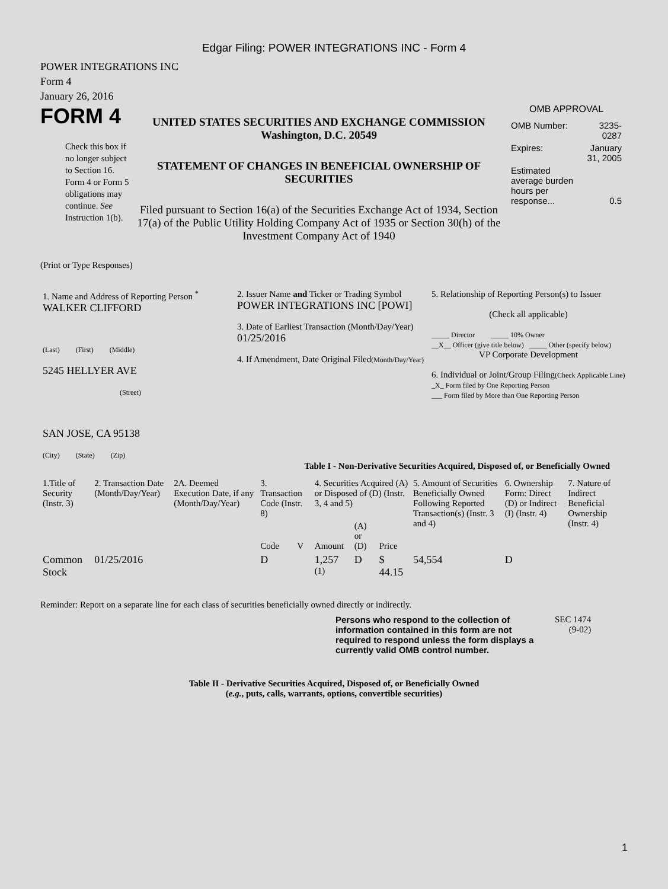Edgar Filing: POWER INTEGRATIONS INC - Form 4
POWER INTEGRATIONS INC
Form 4
January 26, 2016
FORM 4
Check this box if no longer subject to Section 16. Form 4 or Form 5 obligations may continue. See Instruction 1(b).
UNITED STATES SECURITIES AND EXCHANGE COMMISSION
Washington, D.C. 20549
STATEMENT OF CHANGES IN BENEFICIAL OWNERSHIP OF SECURITIES
Filed pursuant to Section 16(a) of the Securities Exchange Act of 1934, Section 17(a) of the Public Utility Holding Company Act of 1935 or Section 30(h) of the Investment Company Act of 1940
OMB APPROVAL
| OMB Number: | 3235-0287 |
| Expires: | January 31, 2005 |
| Estimated average burden hours per response... | 0.5 |
(Print or Type Responses)
| 1. Name and Address of Reporting Person <sup>*</sup> WALKER CLIFFORD (Last) (First) (Middle) 5245 HELLYER AVE (Street) SAN JOSE, CA 95138 (City) (State) (Zip) | 2. Issuer Name and Ticker or Trading Symbol POWER INTEGRATIONS INC [POWI] 3. Date of Earliest Transaction (Month/Day/Year) 01/25/2016 4. If Amendment, Date Original Filed (Month/Day/Year) | 5. Relationship of Reporting Person(s) to Issuer (Check all applicable) _____ Director _____ 10% Owner __X__ Officer (give title below) _____ Other (specify below) VP Corporate Development 6. Individual or Joint/Group Filing (Check Applicable Line) _X_ Form filed by One Reporting Person ___ Form filed by More than One Reporting Person |
Table I - Non-Derivative Securities Acquired, Disposed of, or Beneficially Owned
| 1.Title of Security (Instr. 3) | 2. Transaction Date (Month/Day/Year) | 2A. Deemed Execution Date, if any (Month/Day/Year) | 3. Transaction Code (Instr. 8) | | 4. Securities Acquired (A) or Disposed of (D) (Instr. 3, 4 and 5) | | | 5. Amount of Securities Beneficially Owned Following Reported Transaction(s) (Instr. 3 and 4) | 6. Ownership Form: Direct (D) or Indirect (I) (Instr. 4) | 7. Nature of Indirect Beneficial Ownership (Instr. 4) |
| --- | --- | --- | --- | --- | --- | --- | --- | --- | --- | --- |
| | | | Code | V | Amount | (A) or (D) | Price | | | |
| Common Stock | 01/25/2016 | | D | | 1,257 <sup>(1)</sup> | D | $ 44.15 | 54,554 | D | |
Reminder: Report on a separate line for each class of securities beneficially owned directly or indirectly.
Persons who respond to the collection of information contained in this form are not required to respond unless the form displays a currently valid OMB control number.
SEC 1474
(9-02)
Table II - Derivative Securities Acquired, Disposed of, or Beneficially Owned
(e.g., puts, calls, warrants, options, convertible securities)
1